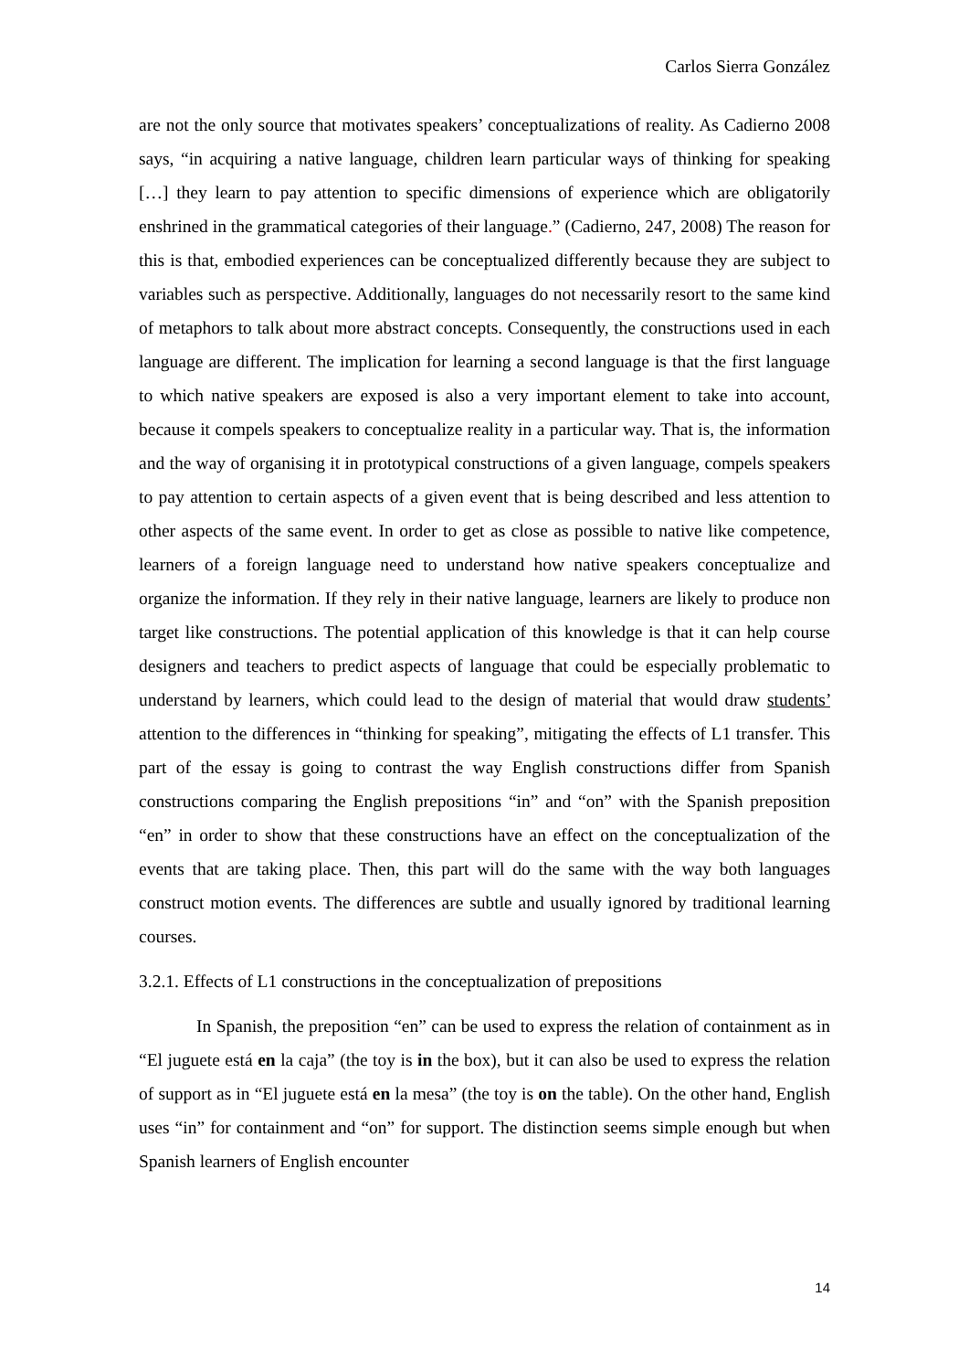Carlos Sierra González
are not the only source that motivates speakers’ conceptualizations of reality. As Cadierno 2008 says, “in acquiring a native language, children learn particular ways of thinking for speaking […] they learn to pay attention to specific dimensions of experience which are obligatorily enshrined in the grammatical categories of their language.” (Cadierno, 247, 2008) The reason for this is that, embodied experiences can be conceptualized differently because they are subject to variables such as perspective. Additionally, languages do not necessarily resort to the same kind of metaphors to talk about more abstract concepts. Consequently, the constructions used in each language are different. The implication for learning a second language is that the first language to which native speakers are exposed is also a very important element to take into account, because it compels speakers to conceptualize reality in a particular way. That is, the information and the way of organising it in prototypical constructions of a given language, compels speakers to pay attention to certain aspects of a given event that is being described and less attention to other aspects of the same event. In order to get as close as possible to native like competence, learners of a foreign language need to understand how native speakers conceptualize and organize the information. If they rely in their native language, learners are likely to produce non target like constructions. The potential application of this knowledge is that it can help course designers and teachers to predict aspects of language that could be especially problematic to understand by learners, which could lead to the design of material that would draw students’ attention to the differences in “thinking for speaking”, mitigating the effects of L1 transfer. This part of the essay is going to contrast the way English constructions differ from Spanish constructions comparing the English prepositions “in” and “on” with the Spanish preposition “en” in order to show that these constructions have an effect on the conceptualization of the events that are taking place. Then, this part will do the same with the way both languages construct motion events. The differences are subtle and usually ignored by traditional learning courses.
3.2.1. Effects of L1 constructions in the conceptualization of prepositions
In Spanish, the preposition “en” can be used to express the relation of containment as in “El juguete está en la caja” (the toy is in the box), but it can also be used to express the relation of support as in “El juguete está en la mesa” (the toy is on the table). On the other hand, English uses “in” for containment and “on” for support. The distinction seems simple enough but when Spanish learners of English encounter
14